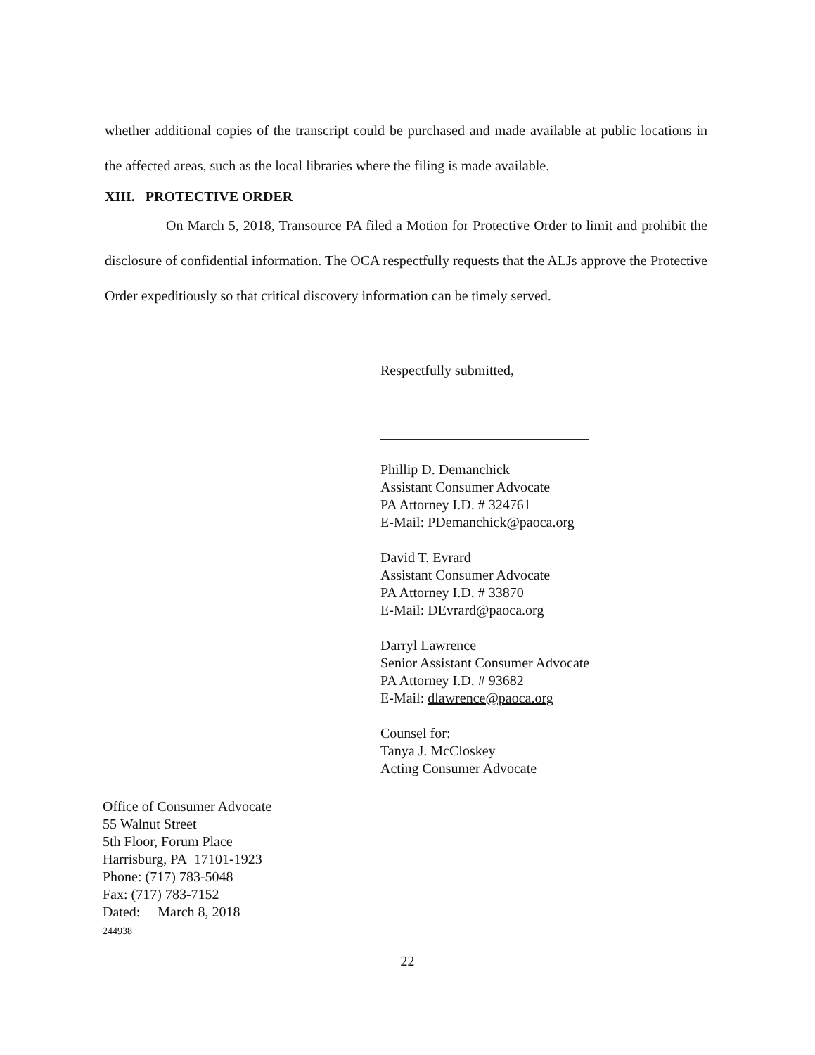whether additional copies of the transcript could be purchased and made available at public locations in the affected areas, such as the local libraries where the filing is made available.
XIII. PROTECTIVE ORDER
On March 5, 2018, Transource PA filed a Motion for Protective Order to limit and prohibit the disclosure of confidential information. The OCA respectfully requests that the ALJs approve the Protective Order expeditiously so that critical discovery information can be timely served.
Respectfully submitted,
Phillip D. Demanchick
Assistant Consumer Advocate
PA Attorney I.D. # 324761
E-Mail: PDemanchick@paoca.org
David T. Evrard
Assistant Consumer Advocate
PA Attorney I.D. # 33870
E-Mail: DEvrard@paoca.org
Darryl Lawrence
Senior Assistant Consumer Advocate
PA Attorney I.D. # 93682
E-Mail: dlawrence@paoca.org
Counsel for:
Tanya J. McCloskey
Acting Consumer Advocate
Office of Consumer Advocate
55 Walnut Street
5th Floor, Forum Place
Harrisburg, PA 17101-1923
Phone: (717) 783-5048
Fax: (717) 783-7152
Dated: March 8, 2018
244938
22